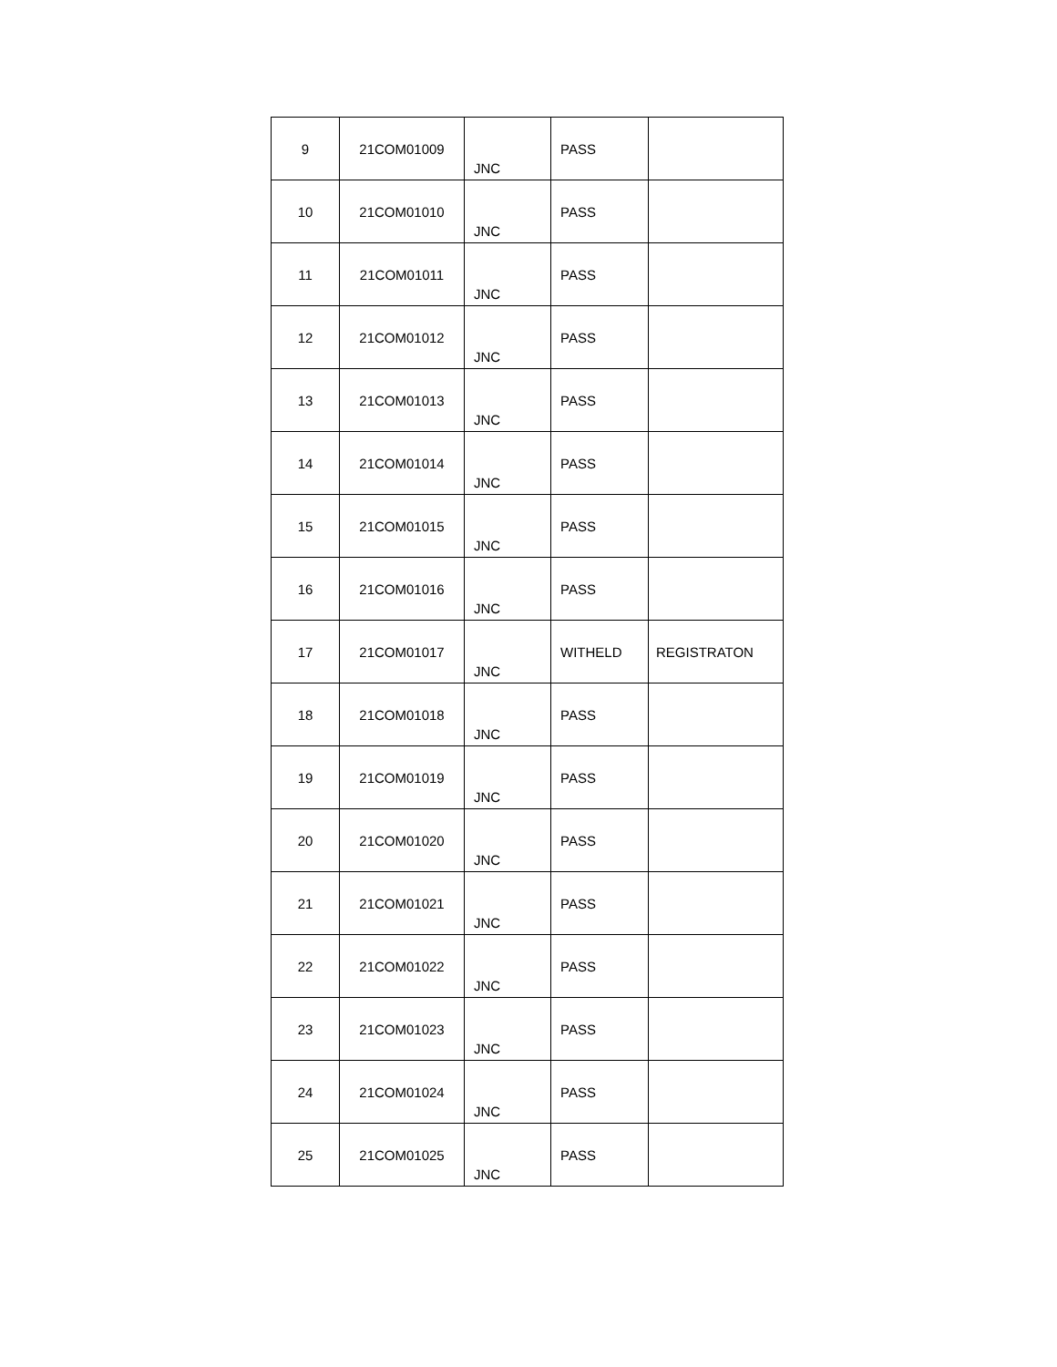| 9 | 21COM01009 | JNC | PASS | |
| 10 | 21COM01010 | JNC | PASS | |
| 11 | 21COM01011 | JNC | PASS | |
| 12 | 21COM01012 | JNC | PASS | |
| 13 | 21COM01013 | JNC | PASS | |
| 14 | 21COM01014 | JNC | PASS | |
| 15 | 21COM01015 | JNC | PASS | |
| 16 | 21COM01016 | JNC | PASS | |
| 17 | 21COM01017 | JNC | WITHELD | REGISTRATON |
| 18 | 21COM01018 | JNC | PASS | |
| 19 | 21COM01019 | JNC | PASS | |
| 20 | 21COM01020 | JNC | PASS | |
| 21 | 21COM01021 | JNC | PASS | |
| 22 | 21COM01022 | JNC | PASS | |
| 23 | 21COM01023 | JNC | PASS | |
| 24 | 21COM01024 | JNC | PASS | |
| 25 | 21COM01025 | JNC | PASS | |